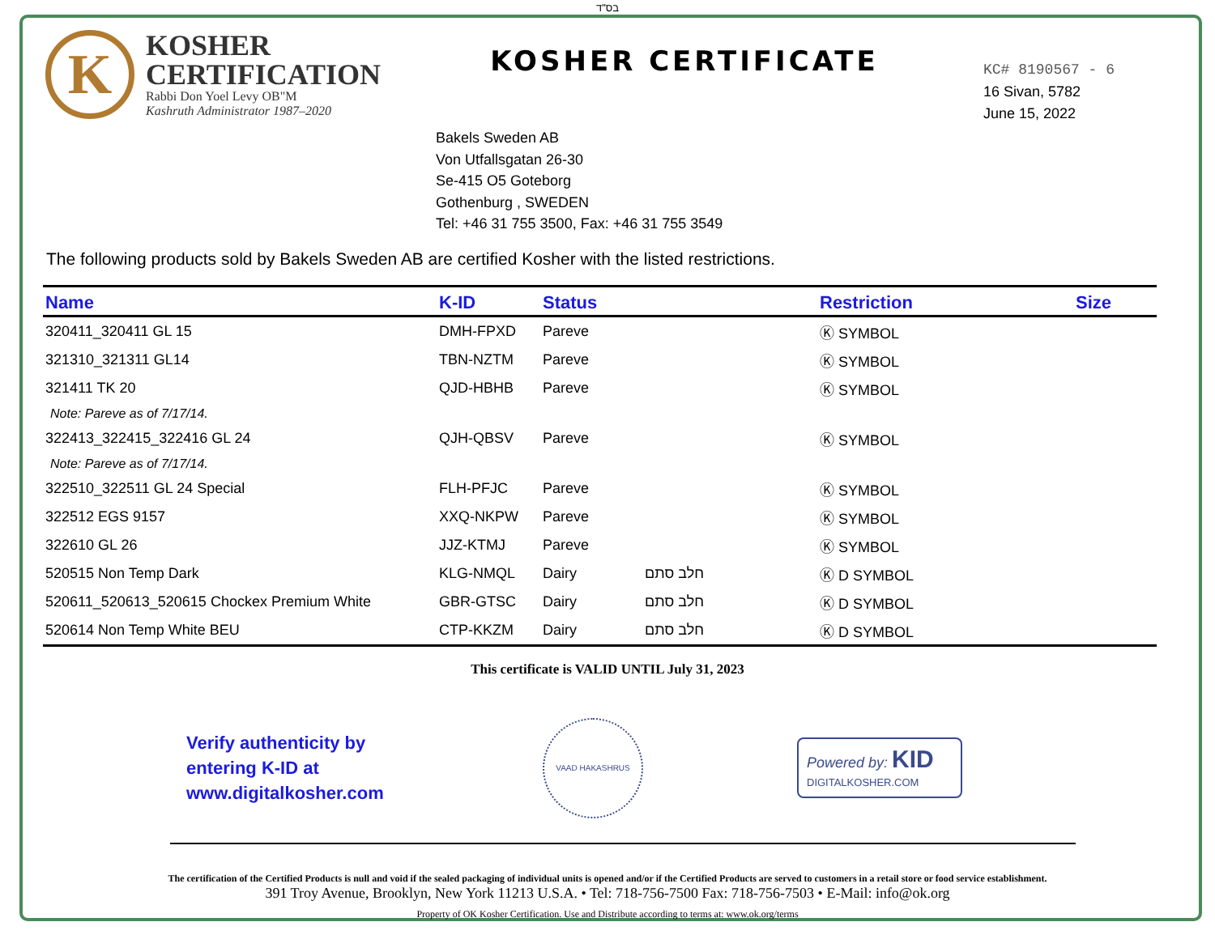בס"ד
K
KOSHER
CERTIFICATION
Rabbi Don Yoel Levy OB"M
Kashruth Administrator 1987–2020
KOSHER CERTIFICATE
KC# 8190567 - 6
16 Sivan, 5782
June 15, 2022
Bakels Sweden AB
Von Utfallsgatan 26-30
Se-415 O5 Goteborg
Gothenburg , SWEDEN
Tel: +46 31 755 3500, Fax: +46 31 755 3549
The following products sold by Bakels Sweden AB are certified Kosher with the listed restrictions.
| Name | K-ID | Status | | Restriction | Size |
| --- | --- | --- | --- | --- | --- |
| 320411_320411 GL 15 | DMH-FPXD | Pareve | | Ⓚ SYMBOL | |
| 321310_321311 GL14 | TBN-NZTM | Pareve | | Ⓚ SYMBOL | |
| 321411 TK 20 | QJD-HBHB | Pareve | | Ⓚ SYMBOL | |
| Note: Pareve as of 7/17/14. | | | | | |
| 322413_322415_322416 GL 24 | QJH-QBSV | Pareve | | Ⓚ SYMBOL | |
| Note: Pareve as of 7/17/14. | | | | | |
| 322510_322511 GL 24 Special | FLH-PFJC | Pareve | | Ⓚ SYMBOL | |
| 322512 EGS 9157 | XXQ-NKPW | Pareve | | Ⓚ SYMBOL | |
| 322610 GL 26 | JJZ-KTMJ | Pareve | | Ⓚ SYMBOL | |
| 520515 Non Temp Dark | KLG-NMQL | Dairy | חלב סתם | Ⓚ D SYMBOL | |
| 520611_520613_520615 Chockex Premium White | GBR-GTSC | Dairy | חלב סתם | Ⓚ D SYMBOL | |
| 520614 Non Temp White BEU | CTP-KKZM | Dairy | חלב סתם | Ⓚ D SYMBOL | |
This certificate is VALID UNTIL July 31, 2023
Verify authenticity by
entering K-ID at
www.digitalkosher.com
VAAD HAKASHRUS
Powered by: KID
DIGITALKOSHER.COM
The certification of the Certified Products is null and void if the sealed packaging of individual units is opened and/or if the Certified Products are served to customers in a retail store or food service establishment.
391 Troy Avenue, Brooklyn, New York 11213 U.S.A. • Tel: 718-756-7500 Fax: 718-756-7503 • E-Mail: info@ok.org
Property of OK Kosher Certification. Use and Distribute according to terms at: www.ok.org/terms